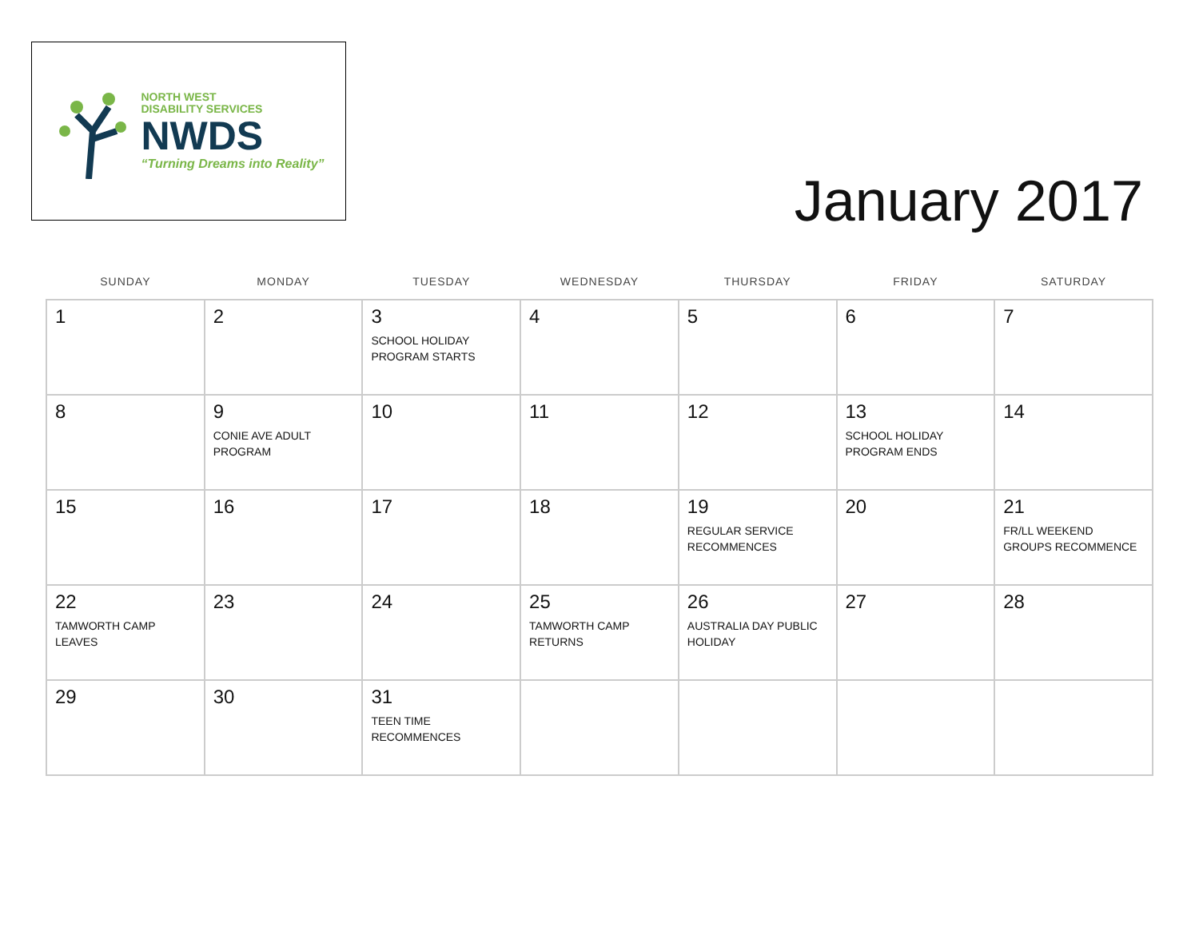NORTH WEST
DISABILITY SERVICES
NWDS
“Turning Dreams into Reality”
January 2017
| SUNDAY | MONDAY | TUESDAY | WEDNESDAY | THURSDAY | FRIDAY | SATURDAY |
| --- | --- | --- | --- | --- | --- | --- |
| 1 | 2 | 3 SCHOOL HOLIDAY PROGRAM STARTS | 4 | 5 | 6 | 7 |
| 8 | 9 CONIE AVE ADULT PROGRAM | 10 | 11 | 12 | 13 SCHOOL HOLIDAY PROGRAM ENDS | 14 |
| 15 | 16 | 17 | 18 | 19 REGULAR SERVICE RECOMMENCES | 20 | 21 FR/LL WEEKEND GROUPS RECOMMENCE |
| 22 TAMWORTH CAMP LEAVES | 23 | 24 | 25 TAMWORTH CAMP RETURNS | 26 AUSTRALIA DAY PUBLIC HOLIDAY | 27 | 28 |
| 29 | 30 | 31 TEEN TIME RECOMMENCES | | | | |